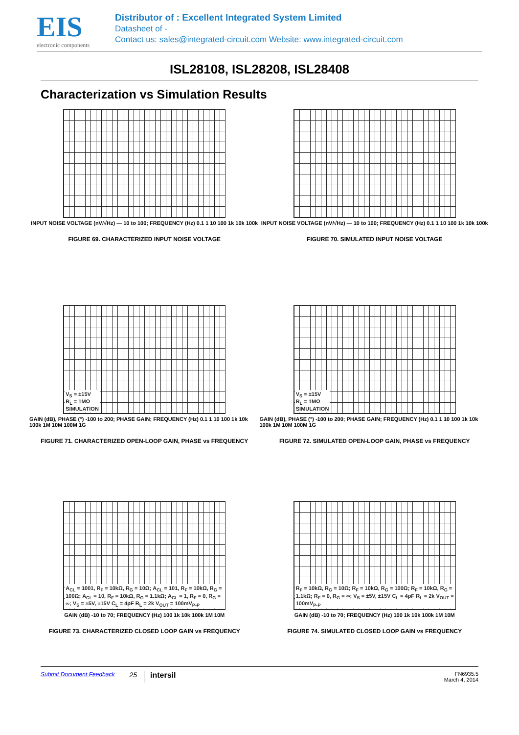EIS
electronic components
Distributor of : Excellent Integrated System Limited
Datasheet of -
Contact us: sales@integrated-circuit.com Website: www.integrated-circuit.com
ISL28108, ISL28208, ISL28408
Characterization vs Simulation Results
INPUT NOISE VOLTAGE (nV/√Hz) — 10 to 100; FREQUENCY (Hz) 0.1 1 10 100 1k 10k 100k
FIGURE 69. CHARACTERIZED INPUT NOISE VOLTAGE
INPUT NOISE VOLTAGE (nV/√Hz) — 10 to 100; FREQUENCY (Hz) 0.1 1 10 100 1k 10k 100k
FIGURE 70. SIMULATED INPUT NOISE VOLTAGE
V<sub>S</sub> = ±15V
R<sub>L</sub> = 1MΩ
SIMULATION
GAIN (dB), PHASE (°) -100 to 200; PHASE GAIN; FREQUENCY (Hz) 0.1 1 10 100 1k 10k 100k 1M 10M 100M 1G
FIGURE 71. CHARACTERIZED OPEN-LOOP GAIN, PHASE vs FREQUENCY
V<sub>S</sub> = ±15V
R<sub>L</sub> = 1MΩ
SIMULATION
GAIN (dB), PHASE (°) -100 to 200; PHASE GAIN; FREQUENCY (Hz) 0.1 1 10 100 1k 10k 100k 1M 10M 100M 1G
FIGURE 72. SIMULATED OPEN-LOOP GAIN, PHASE vs FREQUENCY
A<sub>CL</sub> = 1001, R<sub>F</sub> = 10kΩ, R<sub>G</sub> = 10Ω; A<sub>CL</sub> = 101, R<sub>F</sub> = 10kΩ, R<sub>G</sub> = 100Ω; A<sub>CL</sub> = 10, R<sub>F</sub> = 10kΩ, R<sub>G</sub> = 1.1kΩ; A<sub>CL</sub> = 1, R<sub>F</sub> = 0, R<sub>G</sub> = ∞; V<sub>S</sub> = ±5V, ±15V C<sub>L</sub> = 4pF R<sub>L</sub> = 2k V<sub>OUT</sub> = 100mV<sub>P-P</sub>
GAIN (dB) -10 to 70; FREQUENCY (Hz) 100 1k 10k 100k 1M 10M
FIGURE 73. CHARACTERIZED CLOSED LOOP GAIN vs FREQUENCY
R<sub>F</sub> = 10kΩ, R<sub>G</sub> = 10Ω; R<sub>F</sub> = 10kΩ, R<sub>G</sub> = 100Ω; R<sub>F</sub> = 10kΩ, R<sub>G</sub> = 1.1kΩ; R<sub>F</sub> = 0, R<sub>G</sub> = ∞; V<sub>S</sub> = ±5V, ±15V C<sub>L</sub> = 4pF R<sub>L</sub> = 2k V<sub>OUT</sub> = 100mV<sub>P-P</sub>
GAIN (dB) -10 to 70; FREQUENCY (Hz) 100 1k 10k 100k 1M 10M
FIGURE 74. SIMULATED CLOSED LOOP GAIN vs FREQUENCY
Submit Document Feedback 25 intersil FN6935.5
March 4, 2014